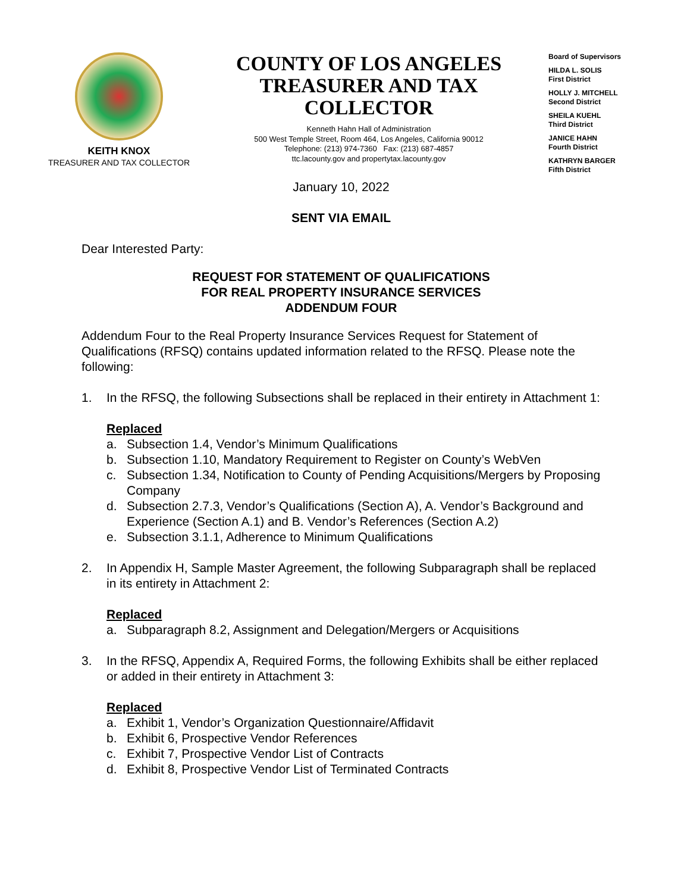KEITH KNOX
TREASURER AND TAX COLLECTOR
COUNTY OF LOS ANGELES
TREASURER AND TAX COLLECTOR
Kenneth Hahn Hall of Administration
500 West Temple Street, Room 464, Los Angeles, California 90012
Telephone: (213) 974-7360 Fax: (213) 687-4857
ttc.lacounty.gov and propertytax.lacounty.gov
Board of Supervisors
HILDA L. SOLIS
First District
HOLLY J. MITCHELL
Second District
SHEILA KUEHL
Third District
JANICE HAHN
Fourth District
KATHRYN BARGER
Fifth District
January 10, 2022
SENT VIA EMAIL
Dear Interested Party:
REQUEST FOR STATEMENT OF QUALIFICATIONS
FOR REAL PROPERTY INSURANCE SERVICES
ADDENDUM FOUR
Addendum Four to the Real Property Insurance Services Request for Statement of Qualifications (RFSQ) contains updated information related to the RFSQ. Please note the following:
1. In the RFSQ, the following Subsections shall be replaced in their entirety in Attachment 1:
Replaced
a. Subsection 1.4, Vendor’s Minimum Qualifications
b. Subsection 1.10, Mandatory Requirement to Register on County’s WebVen
c. Subsection 1.34, Notification to County of Pending Acquisitions/Mergers by Proposing Company
d. Subsection 2.7.3, Vendor’s Qualifications (Section A), A. Vendor’s Background and Experience (Section A.1) and B. Vendor’s References (Section A.2)
e. Subsection 3.1.1, Adherence to Minimum Qualifications
2. In Appendix H, Sample Master Agreement, the following Subparagraph shall be replaced in its entirety in Attachment 2:
Replaced
a. Subparagraph 8.2, Assignment and Delegation/Mergers or Acquisitions
3. In the RFSQ, Appendix A, Required Forms, the following Exhibits shall be either replaced or added in their entirety in Attachment 3:
Replaced
a. Exhibit 1, Vendor’s Organization Questionnaire/Affidavit
b. Exhibit 6, Prospective Vendor References
c. Exhibit 7, Prospective Vendor List of Contracts
d. Exhibit 8, Prospective Vendor List of Terminated Contracts